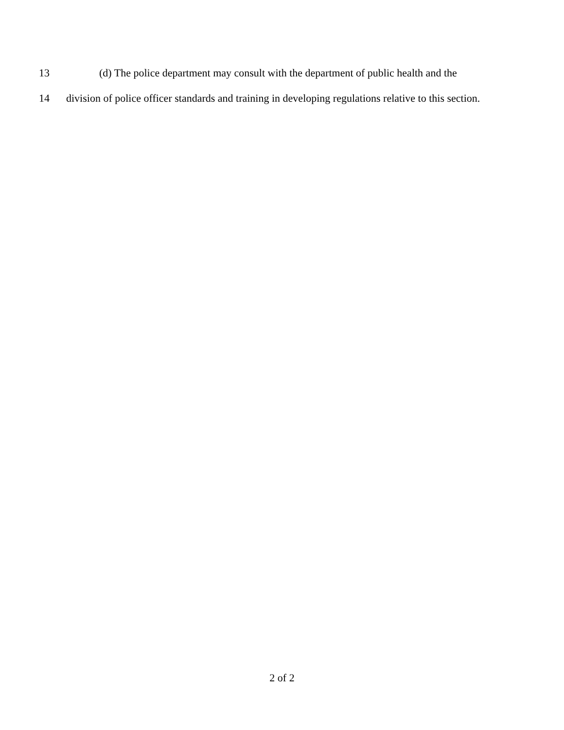13 (d) The police department may consult with the department of public health and the
14 division of police officer standards and training in developing regulations relative to this section.
2 of 2